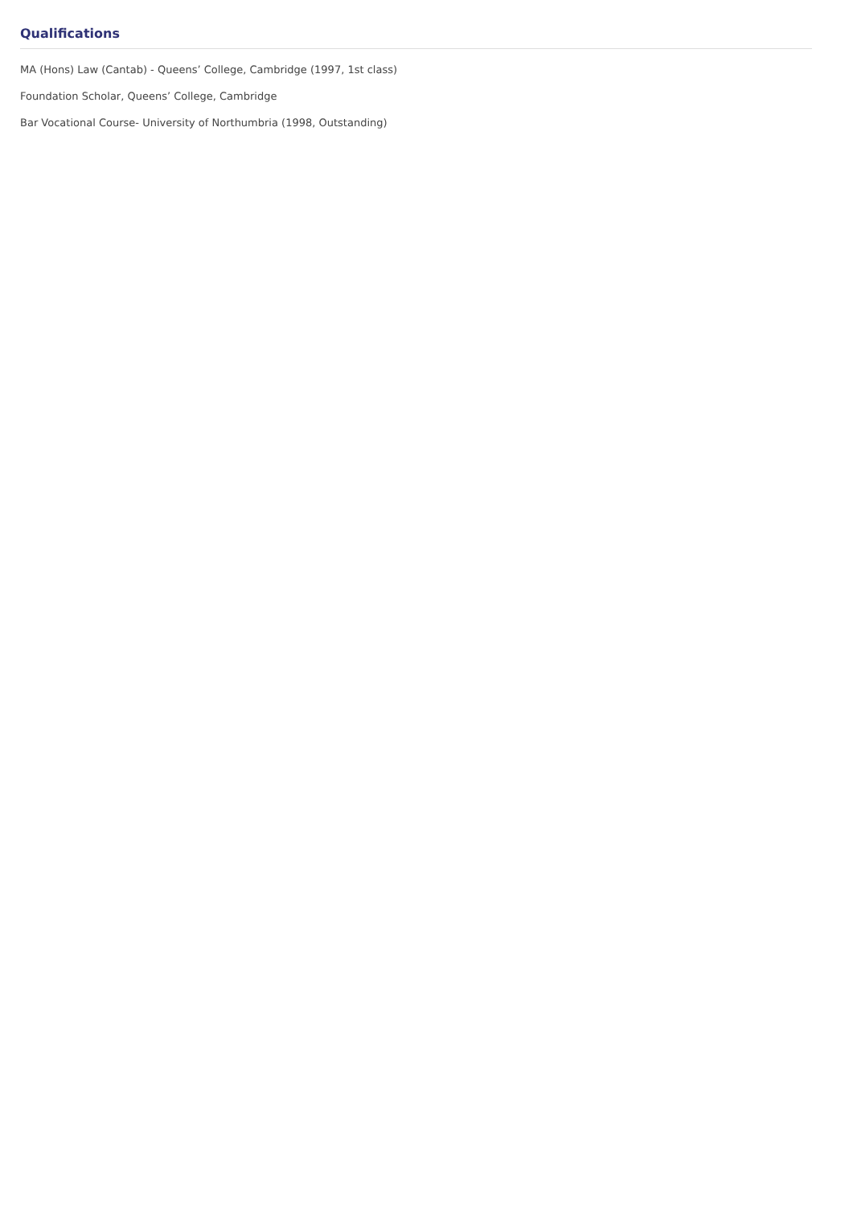Qualifications
MA (Hons) Law (Cantab) - Queens’ College, Cambridge (1997, 1st class)
Foundation Scholar, Queens’ College, Cambridge
Bar Vocational Course- University of Northumbria (1998, Outstanding)